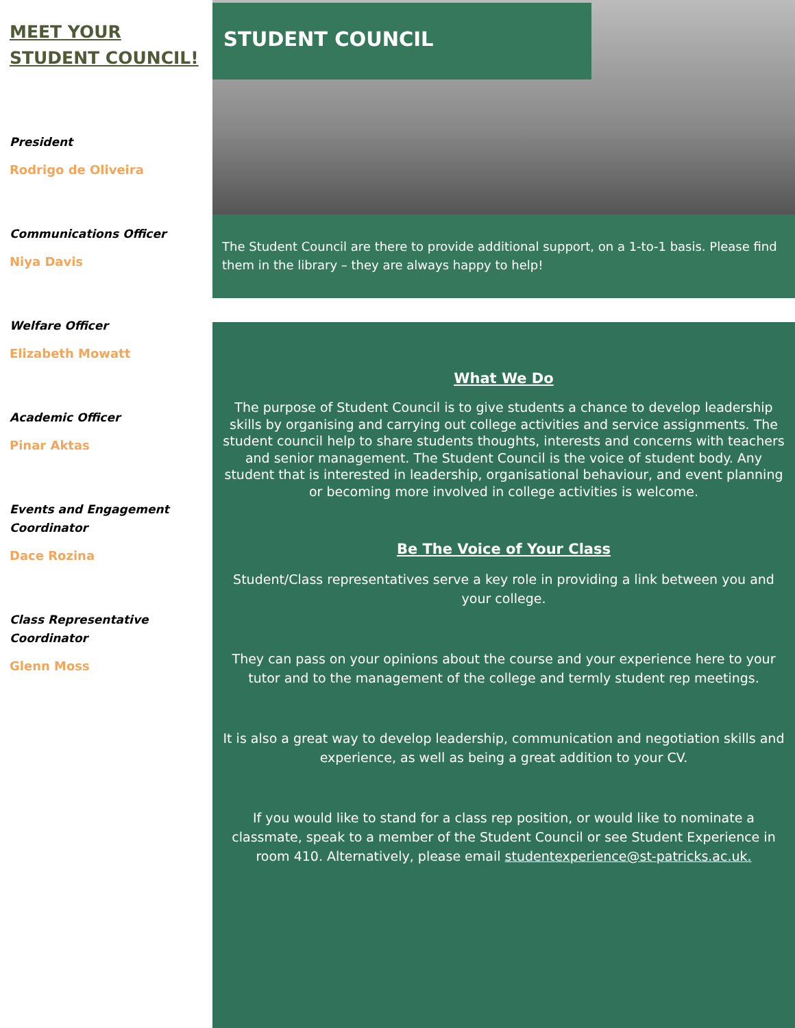MEET YOUR STUDENT COUNCIL!
President
Rodrigo de Oliveira
Communications Officer
Niya Davis
Welfare Officer
Elizabeth Mowatt
Academic Officer
Pinar Aktas
Events and Engagement Coordinator
Dace Rozina
Class Representative Coordinator
Glenn Moss
STUDENT COUNCIL
The Student Council are there to provide additional support, on a 1-to-1 basis. Please find them in the library – they are always happy to help!
What We Do
The purpose of Student Council is to give students a chance to develop leadership skills by organising and carrying out college activities and service assignments. The student council help to share students thoughts, interests and concerns with teachers and senior management. The Student Council is the voice of student body. Any student that is interested in leadership, organisational behaviour, and event planning or becoming more involved in college activities is welcome.
Be The Voice of Your Class
Student/Class representatives serve a key role in providing a link between you and your college.
They can pass on your opinions about the course and your experience here to your tutor and to the management of the college and termly student rep meetings.
It is also a great way to develop leadership, communication and negotiation skills and experience, as well as being a great addition to your CV.
If you would like to stand for a class rep position, or would like to nominate a classmate, speak to a member of the Student Council or see Student Experience in room 410. Alternatively, please email studentexperience@st-patricks.ac.uk.